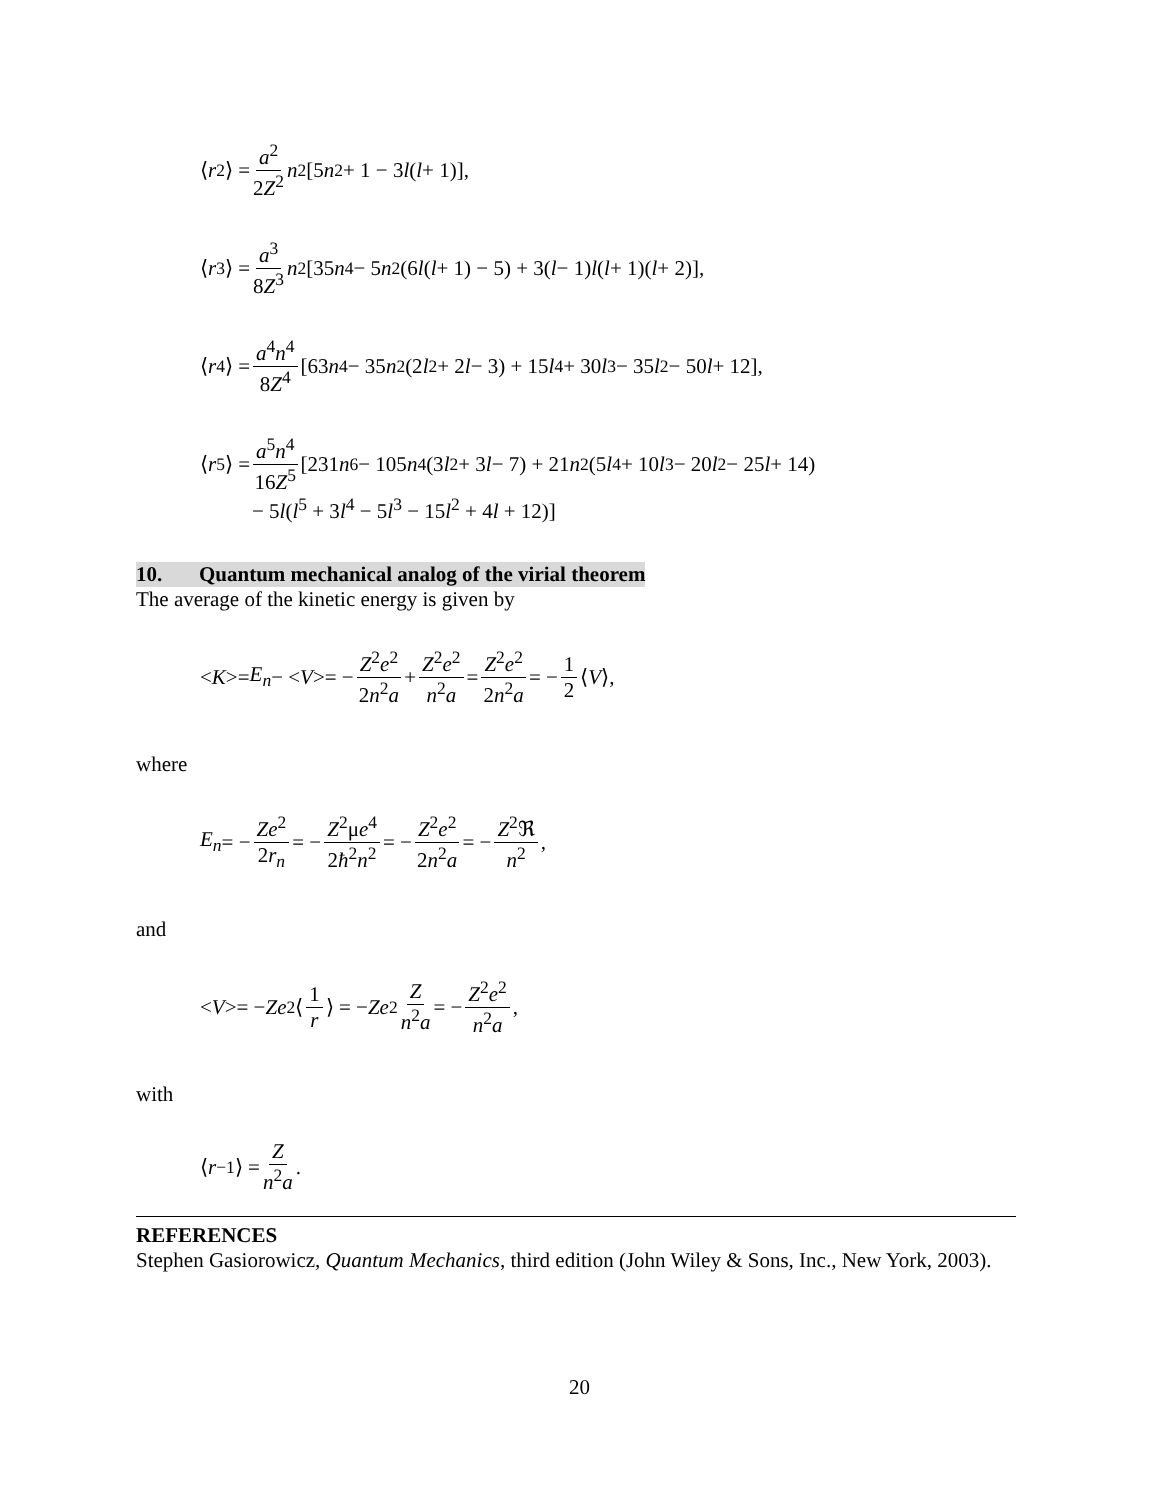⟨ r<sup>2</sup>⟩ = a<sup>2</sup> 2Z<sup>2</sup> n<sup>2</sup>[5 n<sup>2</sup> + 1 − 3 l (l + 1)],
⟨ r<sup>3</sup>⟩ = a<sup>3</sup> 8Z<sup>3</sup> n<sup>2</sup>[35 n<sup>4</sup> − 5 n<sup>2</sup>(6 l (l + 1) − 5) + 3(l − 1) l (l + 1)(l + 2)],
⟨ r<sup>4</sup>⟩ = a<sup>4</sup>n<sup>4</sup> 8Z<sup>4</sup> [63 n<sup>4</sup> − 35 n<sup>2</sup>(2 l<sup>2</sup> + 2 l − 3) + 15 l<sup>4</sup> + 30 l<sup>3</sup> − 35 l<sup>2</sup> − 50 l + 12],
⟨ r<sup>5</sup>⟩ = a<sup>5</sup>n<sup>4</sup> 16Z<sup>5</sup> [231 n<sup>6</sup> − 105 n<sup>4</sup>(3 l<sup>2</sup> + 3 l − 7) + 21 n<sup>2</sup>(5 l<sup>4</sup> + 10 l<sup>3</sup> − 20 l<sup>2</sup> − 25 l + 14)
− 5l(l<sup>5</sup> + 3l<sup>4</sup> − 5l<sup>3</sup> − 15l<sup>2</sup> + 4l + 12)]
10. Quantum mechanical analog of the virial theorem
The average of the kinetic energy is given by
< K >= E<sub>n</sub> − < V >= − Z<sup>2</sup>e<sup>2</sup> 2n<sup>2</sup>a + Z<sup>2</sup>e<sup>2</sup> n<sup>2</sup>a = Z<sup>2</sup>e<sup>2</sup> 2n<sup>2</sup>a = − 1 2 ⟨ V ⟩,
where
E<sub>n</sub> = − Ze<sup>2</sup> 2r<sub>n</sub> = − Z<sup>2</sup>μe<sup>4</sup> 2ħ<sup>2</sup>n<sup>2</sup> = − Z<sup>2</sup>e<sup>2</sup> 2n<sup>2</sup>a = − Z<sup>2</sup>ℜ n<sup>2</sup>,
and
< V >= − Ze<sup>2</sup>⟨ 1 r ⟩ = − Ze<sup>2</sup> Z n<sup>2</sup>a = − Z<sup>2</sup>e<sup>2</sup> n<sup>2</sup>a,
with
⟨ r<sup>−1</sup>⟩ = Z n<sup>2</sup>a.
REFERENCES
Stephen Gasiorowicz, Quantum Mechanics, third edition (John Wiley & Sons, Inc., New York, 2003).
20